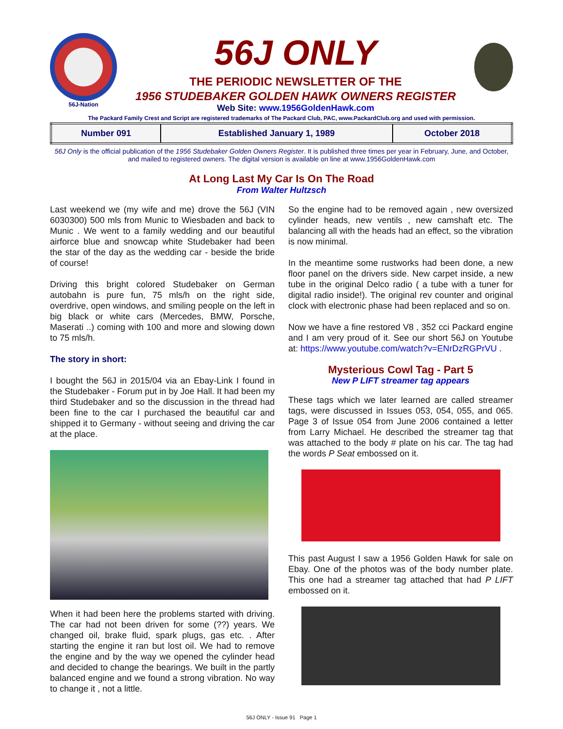56J-Nation
56J ONLY
THE PERIODIC NEWSLETTER OF THE
1956 STUDEBAKER GOLDEN HAWK OWNERS REGISTER
Web Site: www.1956GoldenHawk.com
The Packard Family Crest and Script are registered trademarks of The Packard Club, PAC, www.PackardClub.org and used with permission.
| Number 091 | Established January 1, 1989 | October 2018 |
56J Only is the official publication of the 1956 Studebaker Golden Owners Register. It is published three times per year in February, June, and October, and mailed to registered owners. The digital version is available on line at www.1956GoldenHawk.com
At Long Last My Car Is On The Road
From Walter Hultzsch
Last weekend we (my wife and me) drove the 56J (VIN 6030300) 500 mls from Munic to Wiesbaden and back to Munic . We went to a family wedding and our beautiful airforce blue and snowcap white Studebaker had been the star of the day as the wedding car - beside the bride of course!
Driving this bright colored Studebaker on German autobahn is pure fun, 75 mls/h on the right side, overdrive, open windows, and smiling people on the left in big black or white cars (Mercedes, BMW, Porsche, Maserati ..) coming with 100 and more and slowing down to 75 mls/h.
The story in short:
I bought the 56J in 2015/04 via an Ebay-Link I found in the Studebaker - Forum put in by Joe Hall. It had been my third Studebaker and so the discussion in the thread had been fine to the car I purchased the beautiful car and shipped it to Germany - without seeing and driving the car at the place.
When it had been here the problems started with driving. The car had not been driven for some (??) years. We changed oil, brake fluid, spark plugs, gas etc. . After starting the engine it ran but lost oil. We had to remove the engine and by the way we opened the cylinder head and decided to change the bearings. We built in the partly balanced engine and we found a strong vibration. No way to change it , not a little.
So the engine had to be removed again , new oversized cylinder heads, new ventils , new camshaft etc. The balancing all with the heads had an effect, so the vibration is now minimal.
In the meantime some rustworks had been done, a new floor panel on the drivers side. New carpet inside, a new tube in the original Delco radio ( a tube with a tuner for digital radio inside!). The original rev counter and original clock with electronic phase had been replaced and so on.
Now we have a fine restored V8 , 352 cci Packard engine and I am very proud of it. See our short 56J on Youtube at: https://www.youtube.com/watch?v=ENrDzRGPrVU .
Mysterious Cowl Tag - Part 5
New P LIFT streamer tag appears
These tags which we later learned are called streamer tags, were discussed in Issues 053, 054, 055, and 065. Page 3 of Issue 054 from June 2006 contained a letter from Larry Michael. He described the streamer tag that was attached to the body # plate on his car. The tag had the words P Seat embossed on it.
This past August I saw a 1956 Golden Hawk for sale on Ebay. One of the photos was of the body number plate. This one had a streamer tag attached that had P LIFT embossed on it.
56J ONLY - Issue 91 Page 1